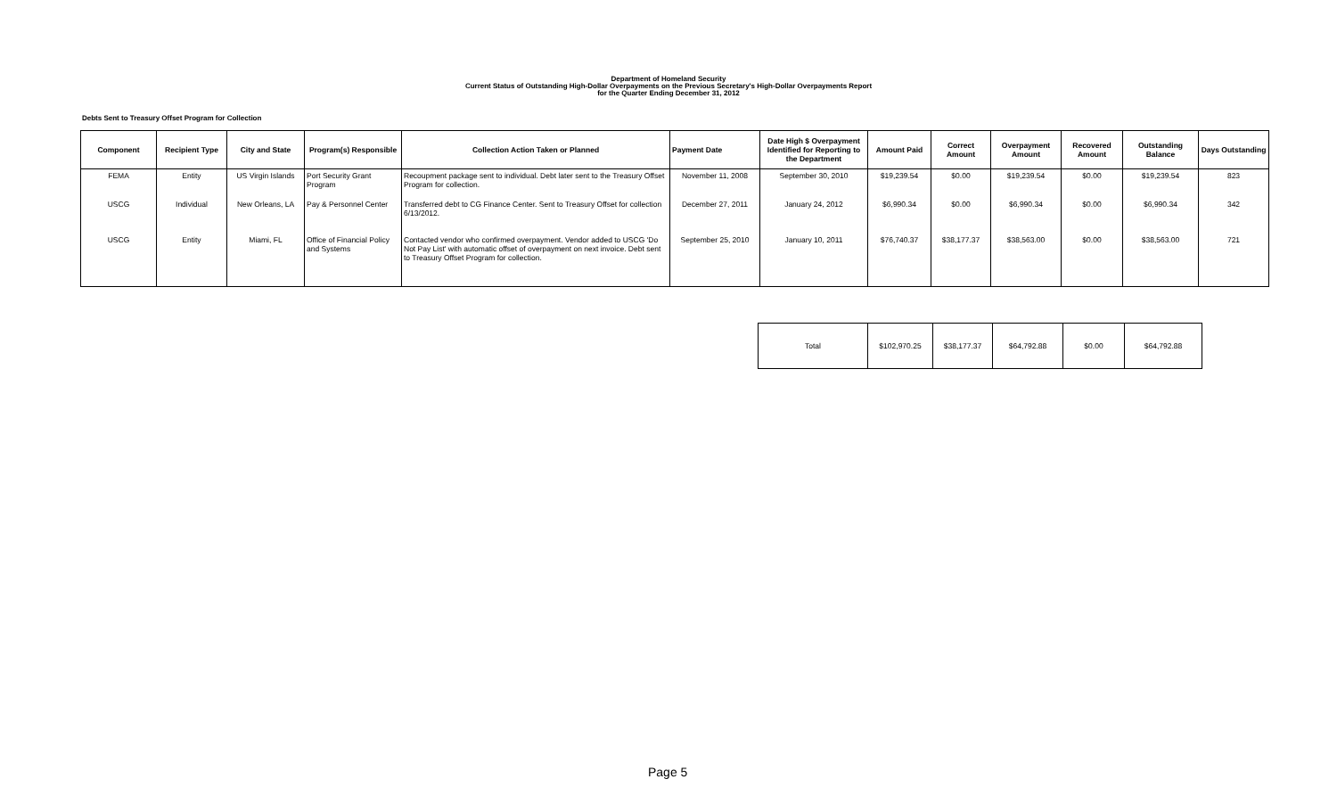Department of Homeland Security
Current Status of Outstanding High-Dollar Overpayments on the Previous Secretary's High-Dollar Overpayments Report
for the Quarter Ending December 31, 2012
Debts Sent to Treasury Offset Program for Collection
| Component | Recipient Type | City and State | Program(s) Responsible | Collection Action Taken or Planned | Payment Date | Date High $ Overpayment Identified for Reporting to the Department | Amount Paid | Correct Amount | Overpayment Amount | Recovered Amount | Outstanding Balance | Days Outstanding |
| --- | --- | --- | --- | --- | --- | --- | --- | --- | --- | --- | --- | --- |
| FEMA | Entity | US Virgin Islands | Port Security Grant Program | Recoupment package sent to individual. Debt later sent to the Treasury Offset Program for collection. | November 11, 2008 | September 30, 2010 | $19,239.54 | $0.00 | $19,239.54 | $0.00 | $19,239.54 | 823 |
| USCG | Individual | New Orleans, LA | Pay & Personnel Center | Transferred debt to CG Finance Center. Sent to Treasury Offset for collection 6/13/2012. | December 27, 2011 | January 24, 2012 | $6,990.34 | $0.00 | $6,990.34 | $0.00 | $6,990.34 | 342 |
| USCG | Entity | Miami, FL | Office of Financial Policy and Systems | Contacted vendor who confirmed overpayment. Vendor added to USCG 'Do Not Pay List' with automatic offset of overpayment on next invoice. Debt sent to Treasury Offset Program for collection. | September 25, 2010 | January 10, 2011 | $76,740.37 | $38,177.37 | $38,563.00 | $0.00 | $38,563.00 | 721 |
| Total | $102,970.25 | $38,177.37 | $64,792.88 | $0.00 | $64,792.88 |
Page 5